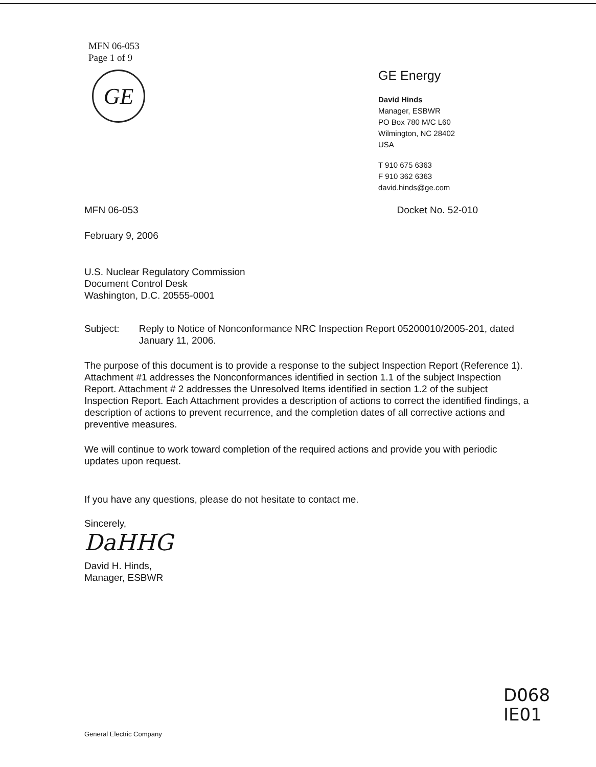MFN 06-053
Page 1 of 9
GE
GE Energy
David Hinds
Manager, ESBWR
PO Box 780 M/C L60
Wilmington, NC 28402
USA
T 910 675 6363
F 910 362 6363
david.hinds@ge.com
MFN 06-053 Docket No. 52-010
February 9, 2006
U.S. Nuclear Regulatory Commission
Document Control Desk
Washington, D.C. 20555-0001
Subject: Reply to Notice of Nonconformance NRC Inspection Report 05200010/2005-201, dated January 11, 2006.
The purpose of this document is to provide a response to the subject Inspection Report (Reference 1). Attachment #1 addresses the Nonconformances identified in section 1.1 of the subject Inspection Report. Attachment # 2 addresses the Unresolved Items identified in section 1.2 of the subject Inspection Report. Each Attachment provides a description of actions to correct the identified findings, a description of actions to prevent recurrence, and the completion dates of all corrective actions and preventive measures.
We will continue to work toward completion of the required actions and provide you with periodic updates upon request.
If you have any questions, please do not hesitate to contact me.
Sincerely,
DaHHG
David H. Hinds,
Manager, ESBWR
D068
IE01
General Electric Company